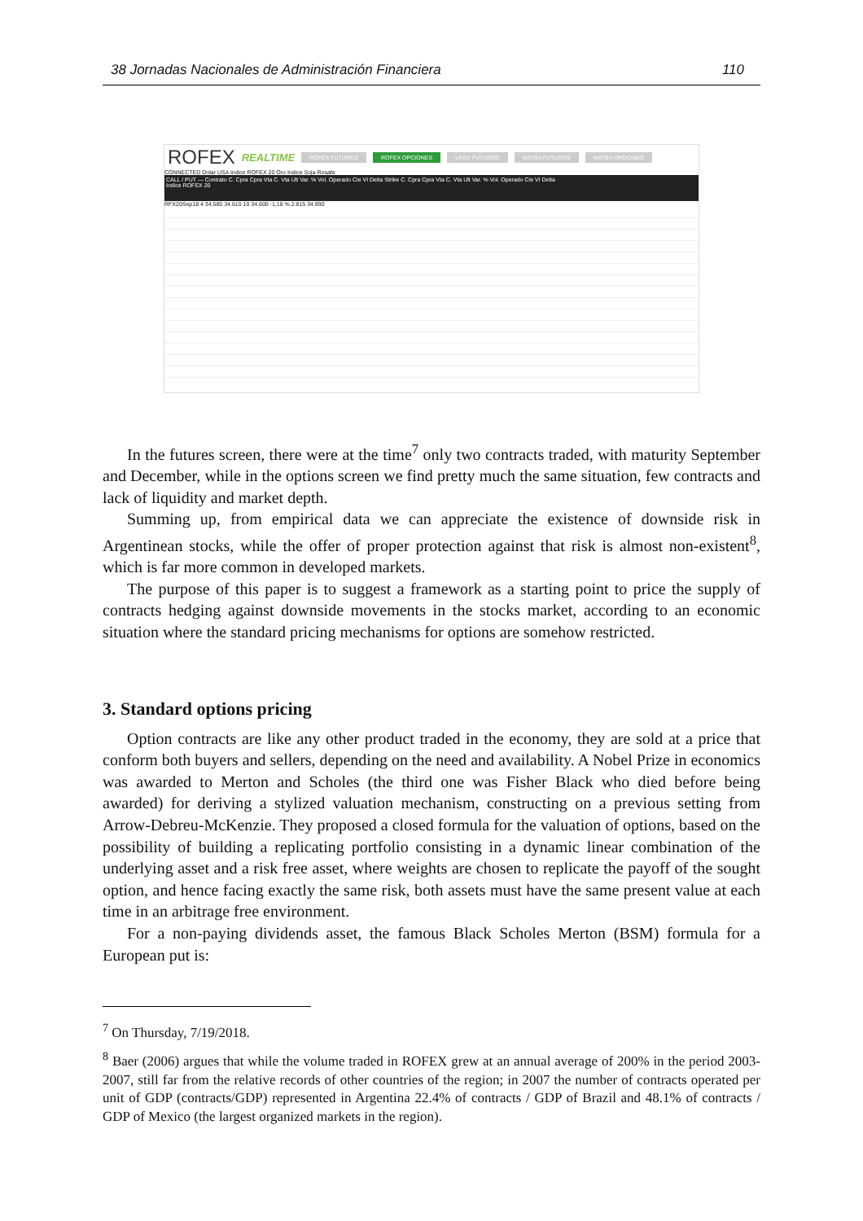38 Jornadas Nacionales de Administración Financiera 110
ROFEX REALTIME ROFEX FUTUROS ROFEX OPCIONES UFEX FUTUROS MATBA FUTUROS MATBA OPCIONES
CONNECTED Dolar USA Indice ROFEX 20 Oro Indice Soja Rosafe
CALL / PUT — Contrato C. Cpra Cpra Vta C. Vta Ult Var. % Vol. Operado Cie VI Delta Strike C. Cpra Cpra Vta C. Vta Ult Var. % Vol. Operado Cie VI Delta
Indice ROFEX 20
RFX20Sep18 4 34.585 34.610 10 34.600 -1,18 % 2.815 34.990
In the futures screen, there were at the time<sup>7</sup> only two contracts traded, with maturity September and December, while in the options screen we find pretty much the same situation, few contracts and lack of liquidity and market depth.
Summing up, from empirical data we can appreciate the existence of downside risk in Argentinean stocks, while the offer of proper protection against that risk is almost non-existent<sup>8</sup>, which is far more common in developed markets.
The purpose of this paper is to suggest a framework as a starting point to price the supply of contracts hedging against downside movements in the stocks market, according to an economic situation where the standard pricing mechanisms for options are somehow restricted.
3. Standard options pricing
Option contracts are like any other product traded in the economy, they are sold at a price that conform both buyers and sellers, depending on the need and availability. A Nobel Prize in economics was awarded to Merton and Scholes (the third one was Fisher Black who died before being awarded) for deriving a stylized valuation mechanism, constructing on a previous setting from Arrow-Debreu-McKenzie. They proposed a closed formula for the valuation of options, based on the possibility of building a replicating portfolio consisting in a dynamic linear combination of the underlying asset and a risk free asset, where weights are chosen to replicate the payoff of the sought option, and hence facing exactly the same risk, both assets must have the same present value at each time in an arbitrage free environment.
For a non-paying dividends asset, the famous Black Scholes Merton (BSM) formula for a European put is:
<sup>7</sup> On Thursday, 7/19/2018.
<sup>8</sup> Baer (2006) argues that while the volume traded in ROFEX grew at an annual average of 200% in the period 2003-2007, still far from the relative records of other countries of the region; in 2007 the number of contracts operated per unit of GDP (contracts/GDP) represented in Argentina 22.4% of contracts / GDP of Brazil and 48.1% of contracts / GDP of Mexico (the largest organized markets in the region).